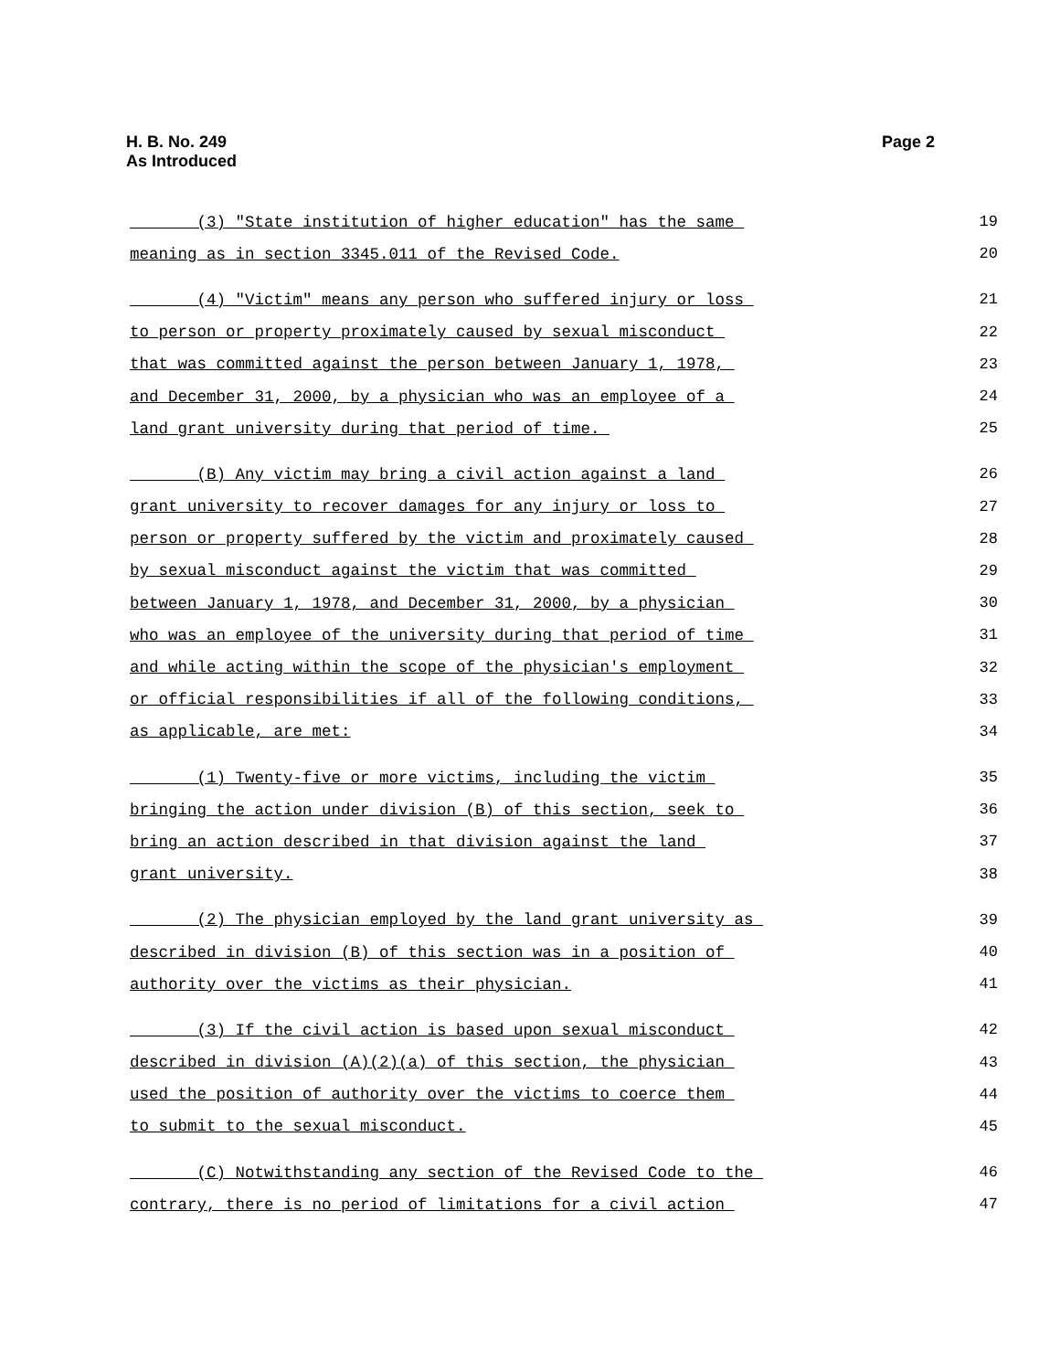H. B. No. 249
As Introduced
Page 2
(3) "State institution of higher education" has the same 19
meaning as in section 3345.011 of the Revised Code. 20
(4) "Victim" means any person who suffered injury or loss 21
to person or property proximately caused by sexual misconduct 22
that was committed against the person between January 1, 1978, 23
and December 31, 2000, by a physician who was an employee of a 24
land grant university during that period of time. 25
(B) Any victim may bring a civil action against a land 26
grant university to recover damages for any injury or loss to 27
person or property suffered by the victim and proximately caused 28
by sexual misconduct against the victim that was committed 29
between January 1, 1978, and December 31, 2000, by a physician 30
who was an employee of the university during that period of time 31
and while acting within the scope of the physician's employment 32
or official responsibilities if all of the following conditions, 33
as applicable, are met: 34
(1) Twenty-five or more victims, including the victim 35
bringing the action under division (B) of this section, seek to 36
bring an action described in that division against the land 37
grant university. 38
(2) The physician employed by the land grant university as 39
described in division (B) of this section was in a position of 40
authority over the victims as their physician. 41
(3) If the civil action is based upon sexual misconduct 42
described in division (A)(2)(a) of this section, the physician 43
used the position of authority over the victims to coerce them 44
to submit to the sexual misconduct. 45
(C) Notwithstanding any section of the Revised Code to the 46
contrary, there is no period of limitations for a civil action 47